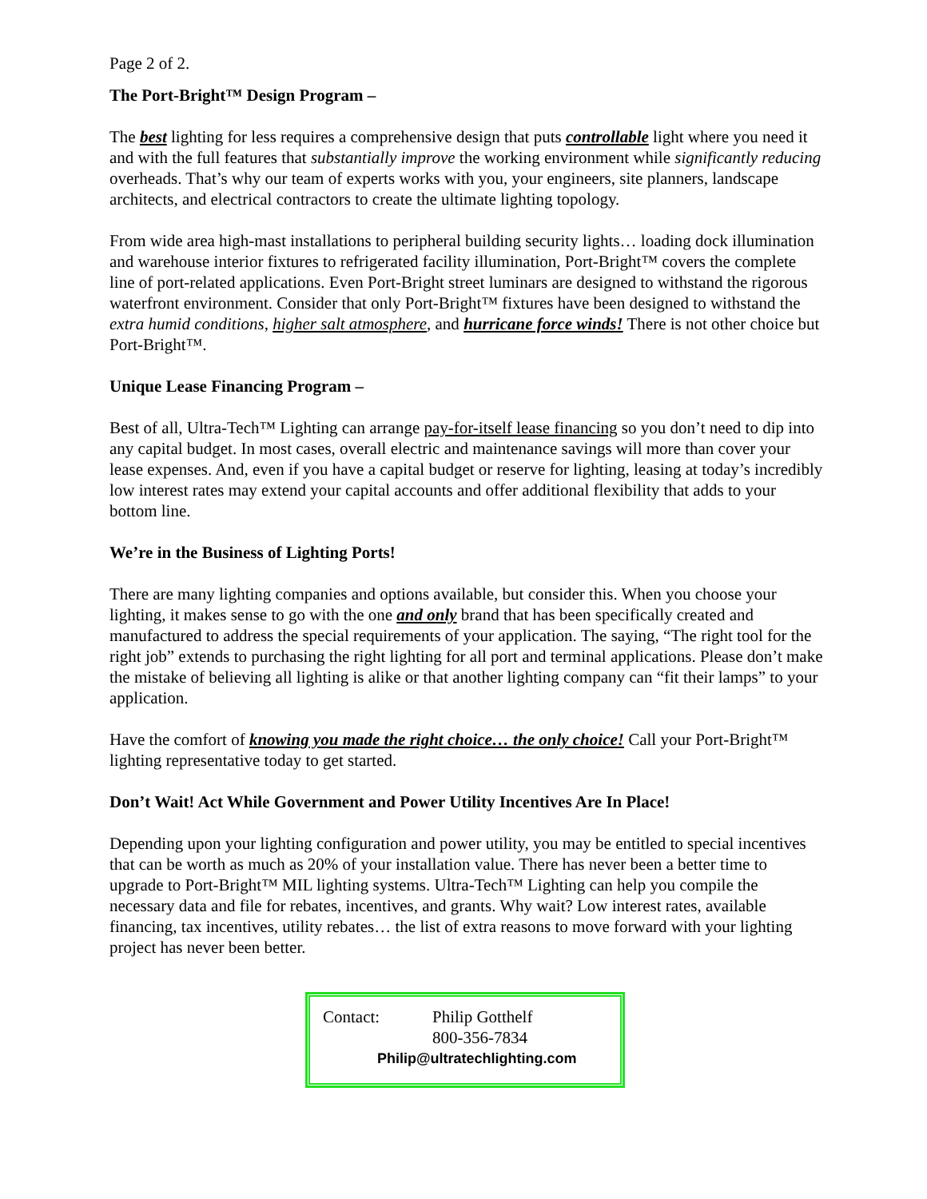Page 2 of 2.
The Port-Bright™ Design Program –
The best lighting for less requires a comprehensive design that puts controllable light where you need it and with the full features that substantially improve the working environment while significantly reducing overheads. That’s why our team of experts works with you, your engineers, site planners, landscape architects, and electrical contractors to create the ultimate lighting topology.
From wide area high-mast installations to peripheral building security lights… loading dock illumination and warehouse interior fixtures to refrigerated facility illumination, Port-Bright™ covers the complete line of port-related applications. Even Port-Bright street luminars are designed to withstand the rigorous waterfront environment. Consider that only Port-Bright™ fixtures have been designed to withstand the extra humid conditions, higher salt atmosphere, and hurricane force winds! There is not other choice but Port-Bright™.
Unique Lease Financing Program –
Best of all, Ultra-Tech™ Lighting can arrange pay-for-itself lease financing so you don’t need to dip into any capital budget. In most cases, overall electric and maintenance savings will more than cover your lease expenses. And, even if you have a capital budget or reserve for lighting, leasing at today’s incredibly low interest rates may extend your capital accounts and offer additional flexibility that adds to your bottom line.
We’re in the Business of Lighting Ports!
There are many lighting companies and options available, but consider this. When you choose your lighting, it makes sense to go with the one and only brand that has been specifically created and manufactured to address the special requirements of your application. The saying, “The right tool for the right job” extends to purchasing the right lighting for all port and terminal applications. Please don’t make the mistake of believing all lighting is alike or that another lighting company can “fit their lamps” to your application.
Have the comfort of knowing you made the right choice… the only choice! Call your Port-Bright™ lighting representative today to get started.
Don’t Wait! Act While Government and Power Utility Incentives Are In Place!
Depending upon your lighting configuration and power utility, you may be entitled to special incentives that can be worth as much as 20% of your installation value. There has never been a better time to upgrade to Port-Bright™ MIL lighting systems. Ultra-Tech™ Lighting can help you compile the necessary data and file for rebates, incentives, and grants. Why wait? Low interest rates, available financing, tax incentives, utility rebates… the list of extra reasons to move forward with your lighting project has never been better.
Contact: Philip Gotthelf
800-356-7834
Philip@ultratechlighting.com